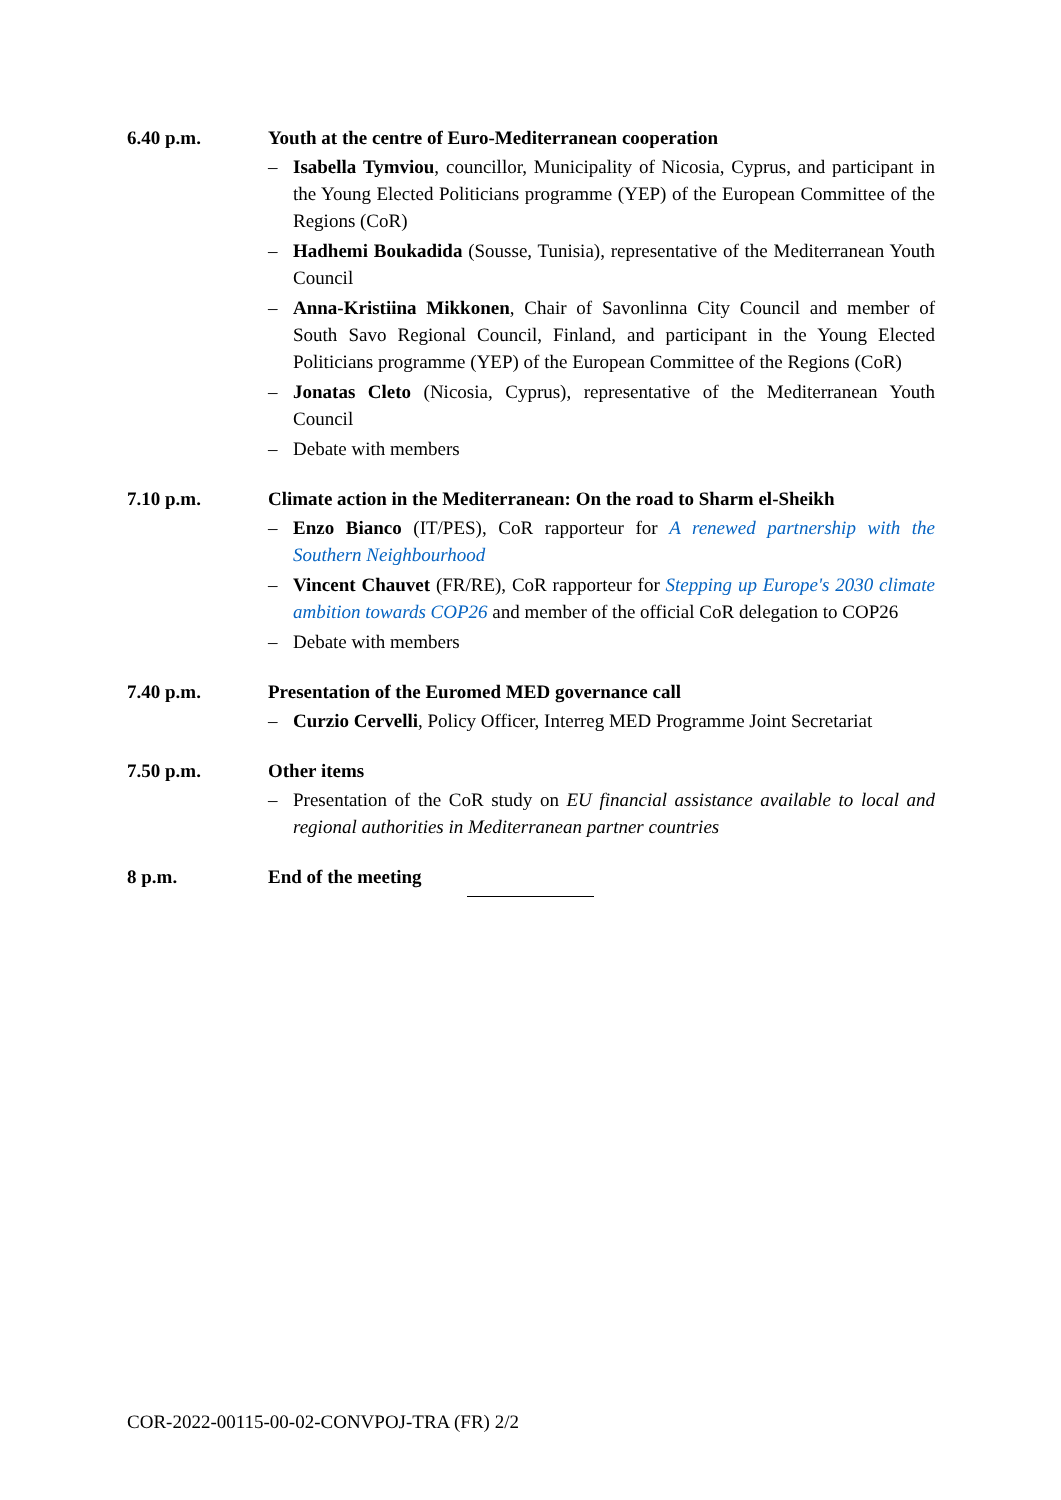6.40 p.m. Youth at the centre of Euro-Mediterranean cooperation
– Isabella Tymviou, councillor, Municipality of Nicosia, Cyprus, and participant in the Young Elected Politicians programme (YEP) of the European Committee of the Regions (CoR)
– Hadhemi Boukadida (Sousse, Tunisia), representative of the Mediterranean Youth Council
– Anna-Kristiina Mikkonen, Chair of Savonlinna City Council and member of South Savo Regional Council, Finland, and participant in the Young Elected Politicians programme (YEP) of the European Committee of the Regions (CoR)
– Jonatas Cleto (Nicosia, Cyprus), representative of the Mediterranean Youth Council
– Debate with members
7.10 p.m. Climate action in the Mediterranean: On the road to Sharm el-Sheikh
– Enzo Bianco (IT/PES), CoR rapporteur for A renewed partnership with the Southern Neighbourhood
– Vincent Chauvet (FR/RE), CoR rapporteur for Stepping up Europe's 2030 climate ambition towards COP26 and member of the official CoR delegation to COP26
– Debate with members
7.40 p.m. Presentation of the Euromed MED governance call
– Curzio Cervelli, Policy Officer, Interreg MED Programme Joint Secretariat
7.50 p.m. Other items
– Presentation of the CoR study on EU financial assistance available to local and regional authorities in Mediterranean partner countries
8 p.m. End of the meeting
COR-2022-00115-00-02-CONVPOJ-TRA (FR) 2/2